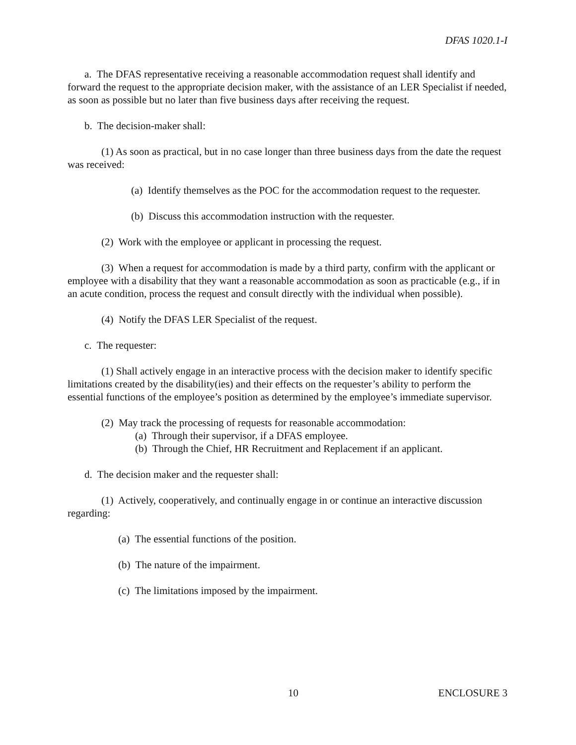DFAS 1020.1-I
a. The DFAS representative receiving a reasonable accommodation request shall identify and forward the request to the appropriate decision maker, with the assistance of an LER Specialist if needed, as soon as possible but no later than five business days after receiving the request.
b. The decision-maker shall:
(1) As soon as practical, but in no case longer than three business days from the date the request was received:
(a) Identify themselves as the POC for the accommodation request to the requester.
(b) Discuss this accommodation instruction with the requester.
(2) Work with the employee or applicant in processing the request.
(3) When a request for accommodation is made by a third party, confirm with the applicant or employee with a disability that they want a reasonable accommodation as soon as practicable (e.g., if in an acute condition, process the request and consult directly with the individual when possible).
(4) Notify the DFAS LER Specialist of the request.
c. The requester:
(1) Shall actively engage in an interactive process with the decision maker to identify specific limitations created by the disability(ies) and their effects on the requester’s ability to perform the essential functions of the employee’s position as determined by the employee’s immediate supervisor.
(2) May track the processing of requests for reasonable accommodation:
(a) Through their supervisor, if a DFAS employee.
(b) Through the Chief, HR Recruitment and Replacement if an applicant.
d. The decision maker and the requester shall:
(1) Actively, cooperatively, and continually engage in or continue an interactive discussion regarding:
(a) The essential functions of the position.
(b) The nature of the impairment.
(c) The limitations imposed by the impairment.
10 ENCLOSURE 3